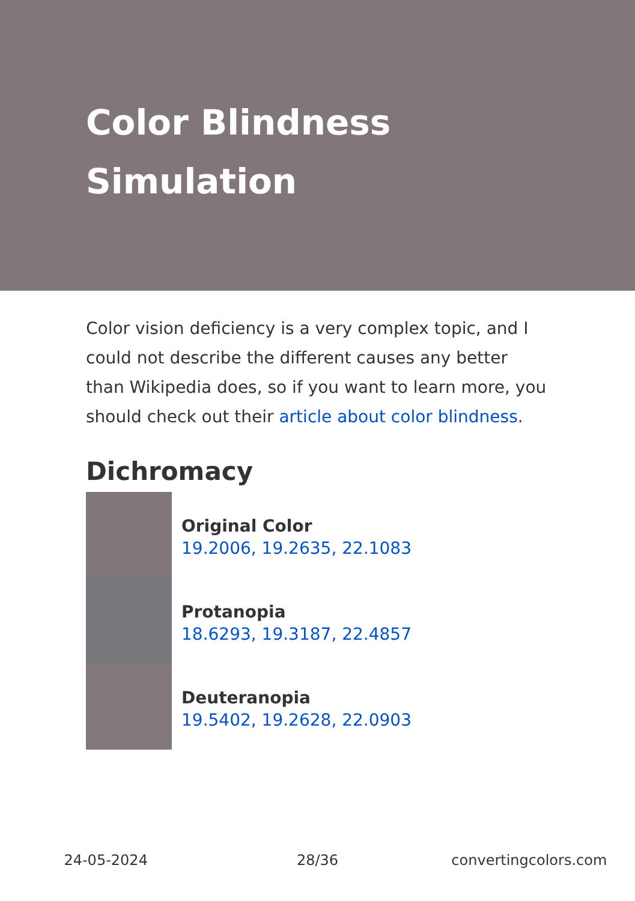Color Blindness Simulation
Color vision deficiency is a very complex topic, and I could not describe the different causes any better than Wikipedia does, so if you want to learn more, you should check out their article about color blindness.
Dichromacy
Original Color
19.2006, 19.2635, 22.1083
Protanopia
18.6293, 19.3187, 22.4857
Deuteranopia
19.5402, 19.2628, 22.0903
24-05-2024 28/36 convertingcolors.com